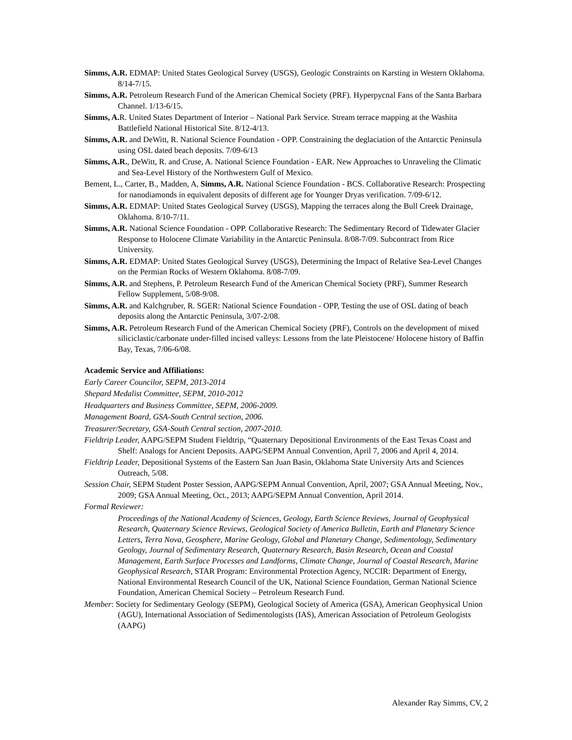Simms, A.R. EDMAP: United States Geological Survey (USGS), Geologic Constraints on Karsting in Western Oklahoma. 8/14-7/15.
Simms, A.R. Petroleum Research Fund of the American Chemical Society (PRF). Hyperpycnal Fans of the Santa Barbara Channel. 1/13-6/15.
Simms, A. R. United States Department of Interior – National Park Service. Stream terrace mapping at the Washita Battlefield National Historical Site. 8/12-4/13.
Simms, A.R. and DeWitt, R. National Science Foundation - OPP. Constraining the deglaciation of the Antarctic Peninsula using OSL dated beach deposits. 7/09-6/13
Simms, A.R., DeWitt, R. and Cruse, A. National Science Foundation - EAR. New Approaches to Unraveling the Climatic and Sea-Level History of the Northwestern Gulf of Mexico.
Bement, L., Carter, B., Madden, A, Simms, A.R. National Science Foundation - BCS. Collaborative Research: Prospecting for nanodiamonds in equivalent deposits of different age for Younger Dryas verification. 7/09-6/12.
Simms, A.R. EDMAP: United States Geological Survey (USGS), Mapping the terraces along the Bull Creek Drainage, Oklahoma. 8/10-7/11.
Simms, A.R. National Science Foundation - OPP. Collaborative Research: The Sedimentary Record of Tidewater Glacier Response to Holocene Climate Variability in the Antarctic Peninsula. 8/08-7/09. Subcontract from Rice University.
Simms, A.R. EDMAP: United States Geological Survey (USGS), Determining the Impact of Relative Sea-Level Changes on the Permian Rocks of Western Oklahoma. 8/08-7/09.
Simms, A.R. and Stephens, P. Petroleum Research Fund of the American Chemical Society (PRF), Summer Research Fellow Supplement, 5/08-9/08.
Simms, A.R. and Kalchgruber, R. SGER: National Science Foundation - OPP, Testing the use of OSL dating of beach deposits along the Antarctic Peninsula, 3/07-2/08.
Simms, A.R. Petroleum Research Fund of the American Chemical Society (PRF), Controls on the development of mixed siliciclastic/carbonate under-filled incised valleys: Lessons from the late Pleistocene/ Holocene history of Baffin Bay, Texas, 7/06-6/08.
Academic Service and Affiliations:
Early Career Councilor, SEPM, 2013-2014
Shepard Medalist Committee, SEPM, 2010-2012
Headquarters and Business Committee, SEPM, 2006-2009.
Management Board, GSA-South Central section, 2006.
Treasurer/Secretary, GSA-South Central section, 2007-2010.
Fieldtrip Leader, AAPG/SEPM Student Fieldtrip, “Quaternary Depositional Environments of the East Texas Coast and Shelf: Analogs for Ancient Deposits. AAPG/SEPM Annual Convention, April 7, 2006 and April 4, 2014.
Fieldtrip Leader, Depositional Systems of the Eastern San Juan Basin, Oklahoma State University Arts and Sciences Outreach, 5/08.
Session Chair, SEPM Student Poster Session, AAPG/SEPM Annual Convention, April, 2007; GSA Annual Meeting, Nov., 2009; GSA Annual Meeting, Oct., 2013; AAPG/SEPM Annual Convention, April 2014.
Formal Reviewer:
Proceedings of the National Academy of Sciences, Geology, Earth Science Reviews, Journal of Geophysical Research, Quaternary Science Reviews, Geological Society of America Bulletin, Earth and Planetary Science Letters, Terra Nova, Geosphere, Marine Geology, Global and Planetary Change, Sedimentology, Sedimentary Geology, Journal of Sedimentary Research, Quaternary Research, Basin Research, Ocean and Coastal Management, Earth Surface Processes and Landforms, Climate Change, Journal of Coastal Research, Marine Geophysical Research, STAR Program: Environmental Protection Agency, NCCIR: Department of Energy, National Environmental Research Council of the UK, National Science Foundation, German National Science Foundation, American Chemical Society – Petroleum Research Fund.
Member: Society for Sedimentary Geology (SEPM), Geological Society of America (GSA), American Geophysical Union (AGU), International Association of Sedimentologists (IAS), American Association of Petroleum Geologists (AAPG)
Alexander Ray Simms, CV, 2